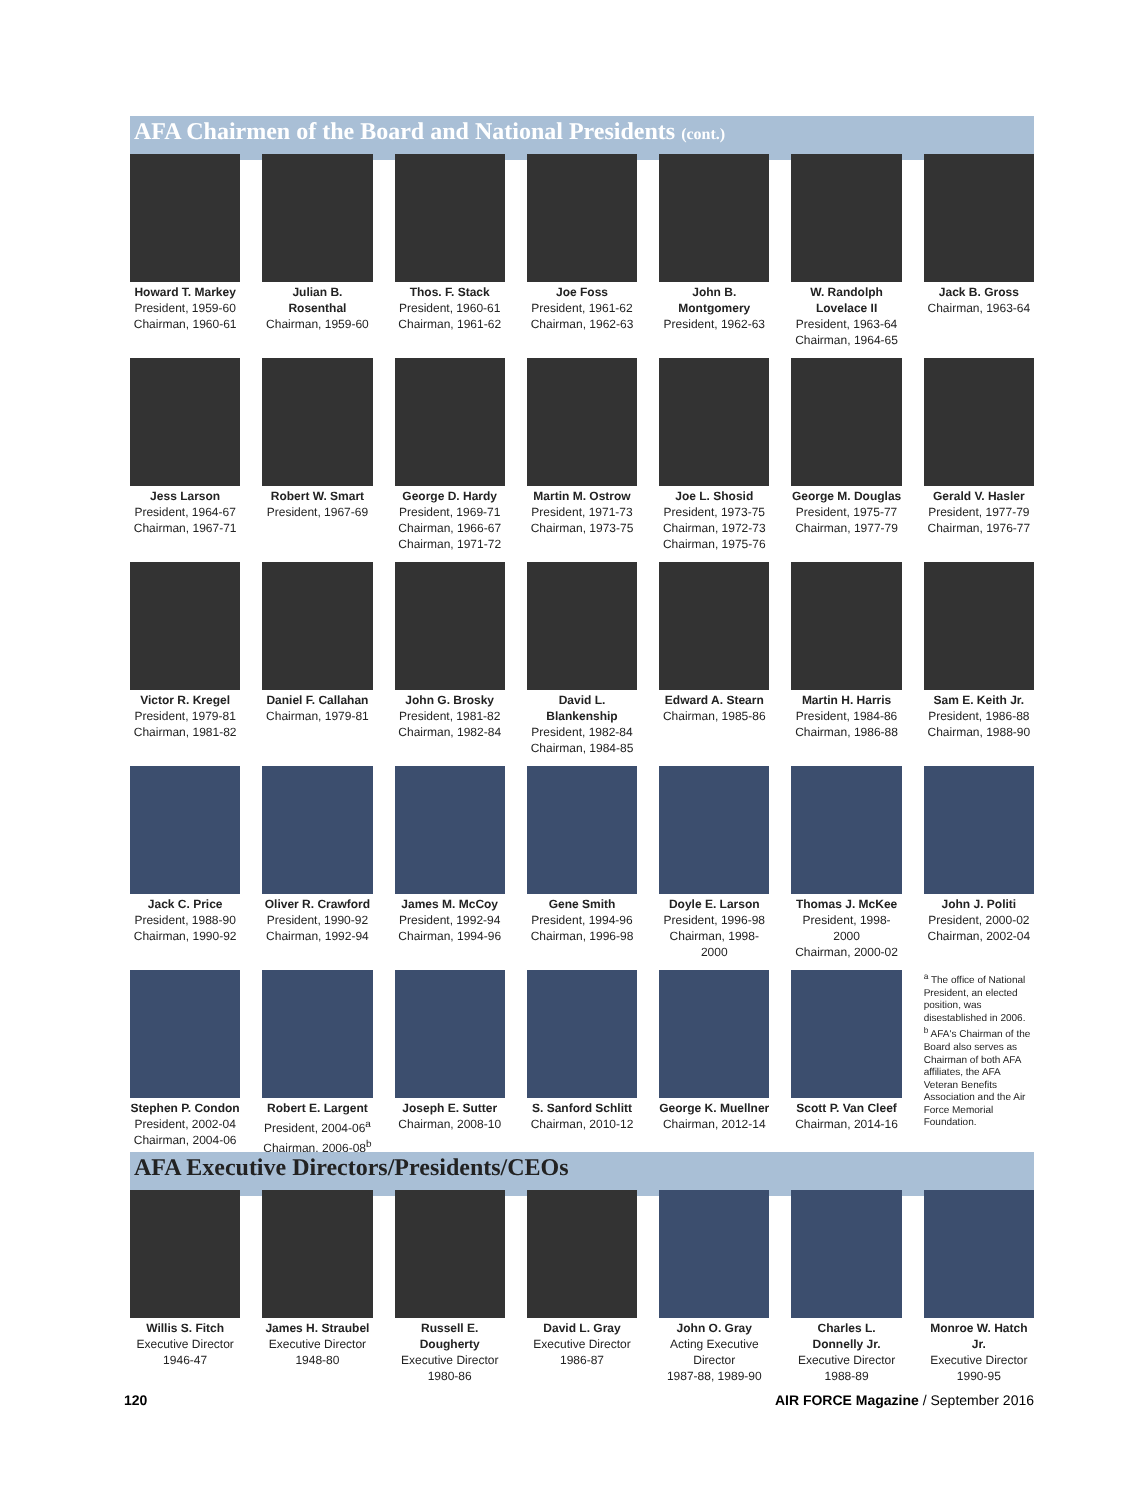AFA Chairmen of the Board and National Presidents (cont.)
Howard T. Markey
President, 1959-60
Chairman, 1960-61
Julian B. Rosenthal
Chairman, 1959-60
Thos. F. Stack
President, 1960-61
Chairman, 1961-62
Joe Foss
President, 1961-62
Chairman, 1962-63
John B. Montgomery
President, 1962-63
W. Randolph Lovelace II
President, 1963-64
Chairman, 1964-65
Jack B. Gross
Chairman, 1963-64
Jess Larson
President, 1964-67
Chairman, 1967-71
Robert W. Smart
President, 1967-69
George D. Hardy
President, 1969-71
Chairman, 1966-67
Chairman, 1971-72
Martin M. Ostrow
President, 1971-73
Chairman, 1973-75
Joe L. Shosid
President, 1973-75
Chairman, 1972-73
Chairman, 1975-76
George M. Douglas
President, 1975-77
Chairman, 1977-79
Gerald V. Hasler
President, 1977-79
Chairman, 1976-77
Victor R. Kregel
President, 1979-81
Chairman, 1981-82
Daniel F. Callahan
Chairman, 1979-81
John G. Brosky
President, 1981-82
Chairman, 1982-84
David L. Blankenship
President, 1982-84
Chairman, 1984-85
Edward A. Stearn
Chairman, 1985-86
Martin H. Harris
President, 1984-86
Chairman, 1986-88
Sam E. Keith Jr.
President, 1986-88
Chairman, 1988-90
Jack C. Price
President, 1988-90
Chairman, 1990-92
Oliver R. Crawford
President, 1990-92
Chairman, 1992-94
James M. McCoy
President, 1992-94
Chairman, 1994-96
Gene Smith
President, 1994-96
Chairman, 1996-98
Doyle E. Larson
President, 1996-98
Chairman, 1998-2000
Thomas J. McKee
President, 1998-2000
Chairman, 2000-02
John J. Politi
President, 2000-02
Chairman, 2002-04
Stephen P. Condon
President, 2002-04
Chairman, 2004-06
Robert E. Largent
President, 2004-06<sup>a</sup>
Chairman, 2006-08<sup>b</sup>
Joseph E. Sutter
Chairman, 2008-10
S. Sanford Schlitt
Chairman, 2010-12
George K. Muellner
Chairman, 2012-14
Scott P. Van Cleef
Chairman, 2014-16
<sup>a</sup> The office of National President, an elected position, was disestablished in 2006.
<sup>b</sup> AFA's Chairman of the Board also serves as Chairman of both AFA affiliates, the AFA Veteran Benefits Association and the Air Force Memorial Foundation.
AFA Executive Directors/Presidents/CEOs
Willis S. Fitch
Executive Director
1946-47
James H. Straubel
Executive Director
1948-80
Russell E. Dougherty
Executive Director
1980-86
David L. Gray
Executive Director
1986-87
John O. Gray
Acting Executive Director
1987-88, 1989-90
Charles L. Donnelly Jr.
Executive Director
1988-89
Monroe W. Hatch Jr.
Executive Director
1990-95
120 AIR FORCE Magazine / September 2016